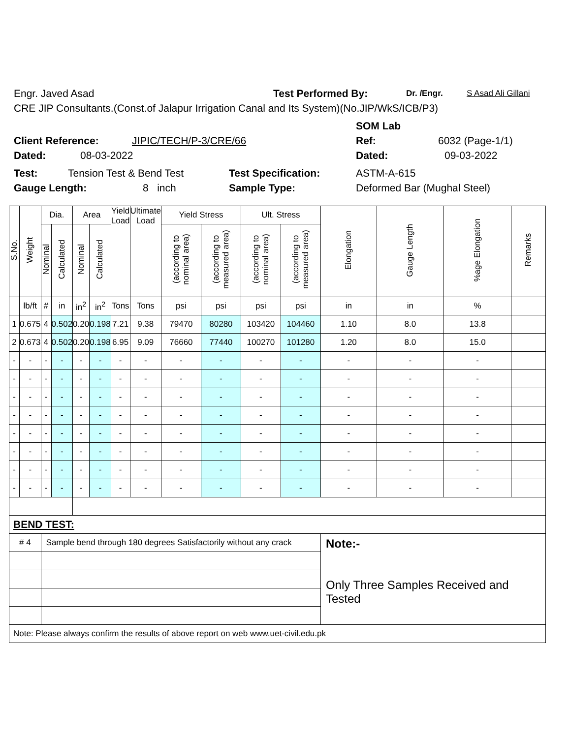Engr. Javed Asad Test Performed By: Dr. /Engr. S Asad Ali Gillani
CRE JIP Consultants.(Const.of Jalapur Irrigation Canal and Its System)(No.JIP/WkS/ICB/P3)
SOM Lab
Client Reference: JIPIC/TECH/P-3/CRE/66 Ref: 6032 (Page-1/1)
Dated: 08-03-2022 Dated: 09-03-2022
Test: Tension Test & Bend Test Test Specification: ASTM-A-615
Gauge Length: 8 inch Sample Type: Deformed Bar (Mughal Steel)
| S.No. | Weight | Dia. | | Area | | Yield Load | Ultimate Load | Yield Stress | | Ult. Stress | | Elongation | Gauge Length | %age Elongation | Remarks |
| --- | --- | --- | --- | --- | --- | --- | --- | --- | --- | --- | --- | --- | --- | --- | --- |
| | | Nominal | Calculated | Nominal | Calculated | | | (according to nominal area) | (according to measured area) | (according to nominal area) | (according to measured area) | | | | |
| | lb/ft | # | in | in<sup>2</sup> | in<sup>2</sup> | Tons | Tons | psi | psi | psi | psi | in | in | % | |
| 1 | 0.675 | 4 | 0.502 | 0.20 | 0.198 | 7.21 | 9.38 | 79470 | 80280 | 103420 | 104460 | 1.10 | 8.0 | 13.8 | |
| 2 | 0.673 | 4 | 0.502 | 0.20 | 0.198 | 6.95 | 9.09 | 76660 | 77440 | 100270 | 101280 | 1.20 | 8.0 | 15.0 | |
| - | - | - | - | - | - | - | - | - | - | - | - | - | - | - | |
| - | - | - | - | - | - | - | - | - | - | - | - | - | - | - | |
| - | - | - | - | - | - | - | - | - | - | - | - | - | - | - | |
| - | - | - | - | - | - | - | - | - | - | - | - | - | - | - | |
| - | - | - | - | - | - | - | - | - | - | - | - | - | - | - | |
| - | - | - | - | - | - | - | - | - | - | - | - | - | - | - | |
| - | - | - | - | - | - | - | - | - | - | - | - | - | - | - | |
| - | - | - | - | - | - | - | - | - | - | - | - | - | - | - | |
| BEND TEST: | | | | | | | | | | | | | | | |
| # 4 | | Sample bend through 180 degrees Satisfactorily without any crack | | | | | | | | | | Note:- Only Three Samples Received and Tested | | | |
| Note: Please always confirm the results of above report on web www.uet-civil.edu.pk | | | | | | | | | | | | | | | |